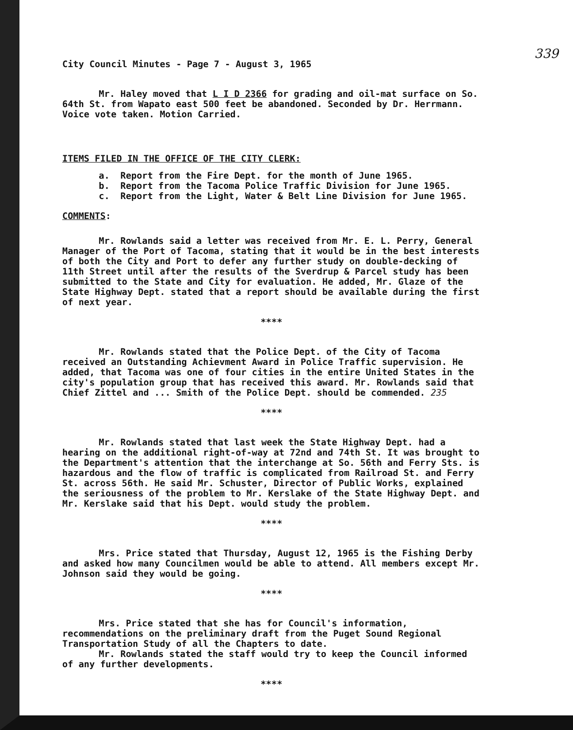339
City Council Minutes - Page 7 - August 3, 1965
Mr. Haley moved that L I D 2366 for grading and oil-mat surface on So. 64th St. from Wapato east 500 feet be abandoned. Seconded by Dr. Herrmann. Voice vote taken. Motion Carried.
ITEMS FILED IN THE OFFICE OF THE CITY CLERK:
a. Report from the Fire Dept. for the month of June 1965.
b. Report from the Tacoma Police Traffic Division for June 1965.
c. Report from the Light, Water & Belt Line Division for June 1965.
COMMENTS:
Mr. Rowlands said a letter was received from Mr. E. L. Perry, General Manager of the Port of Tacoma, stating that it would be in the best interests of both the City and Port to defer any further study on double-decking of 11th Street until after the results of the Sverdrup & Parcel study has been submitted to the State and City for evaluation. He added, Mr. Glaze of the State Highway Dept. stated that a report should be available during the first of next year.
****
Mr. Rowlands stated that the Police Dept. of the City of Tacoma received an Outstanding Achievment Award in Police Traffic supervision. He added, that Tacoma was one of four cities in the entire United States in the city's population group that has received this award. Mr. Rowlands said that Chief Zittel and ... Smith of the Police Dept. should be commended. 235
****
Mr. Rowlands stated that last week the State Highway Dept. had a hearing on the additional right-of-way at 72nd and 74th St. It was brought to the Department's attention that the interchange at So. 56th and Ferry Sts. is hazardous and the flow of traffic is complicated from Railroad St. and Ferry St. across 56th. He said Mr. Schuster, Director of Public Works, explained the seriousness of the problem to Mr. Kerslake of the State Highway Dept. and Mr. Kerslake said that his Dept. would study the problem.
****
Mrs. Price stated that Thursday, August 12, 1965 is the Fishing Derby and asked how many Councilmen would be able to attend. All members except Mr. Johnson said they would be going.
****
Mrs. Price stated that she has for Council's information, recommendations on the preliminary draft from the Puget Sound Regional Transportation Study of all the Chapters to date.
Mr. Rowlands stated the staff would try to keep the Council informed of any further developments.
****